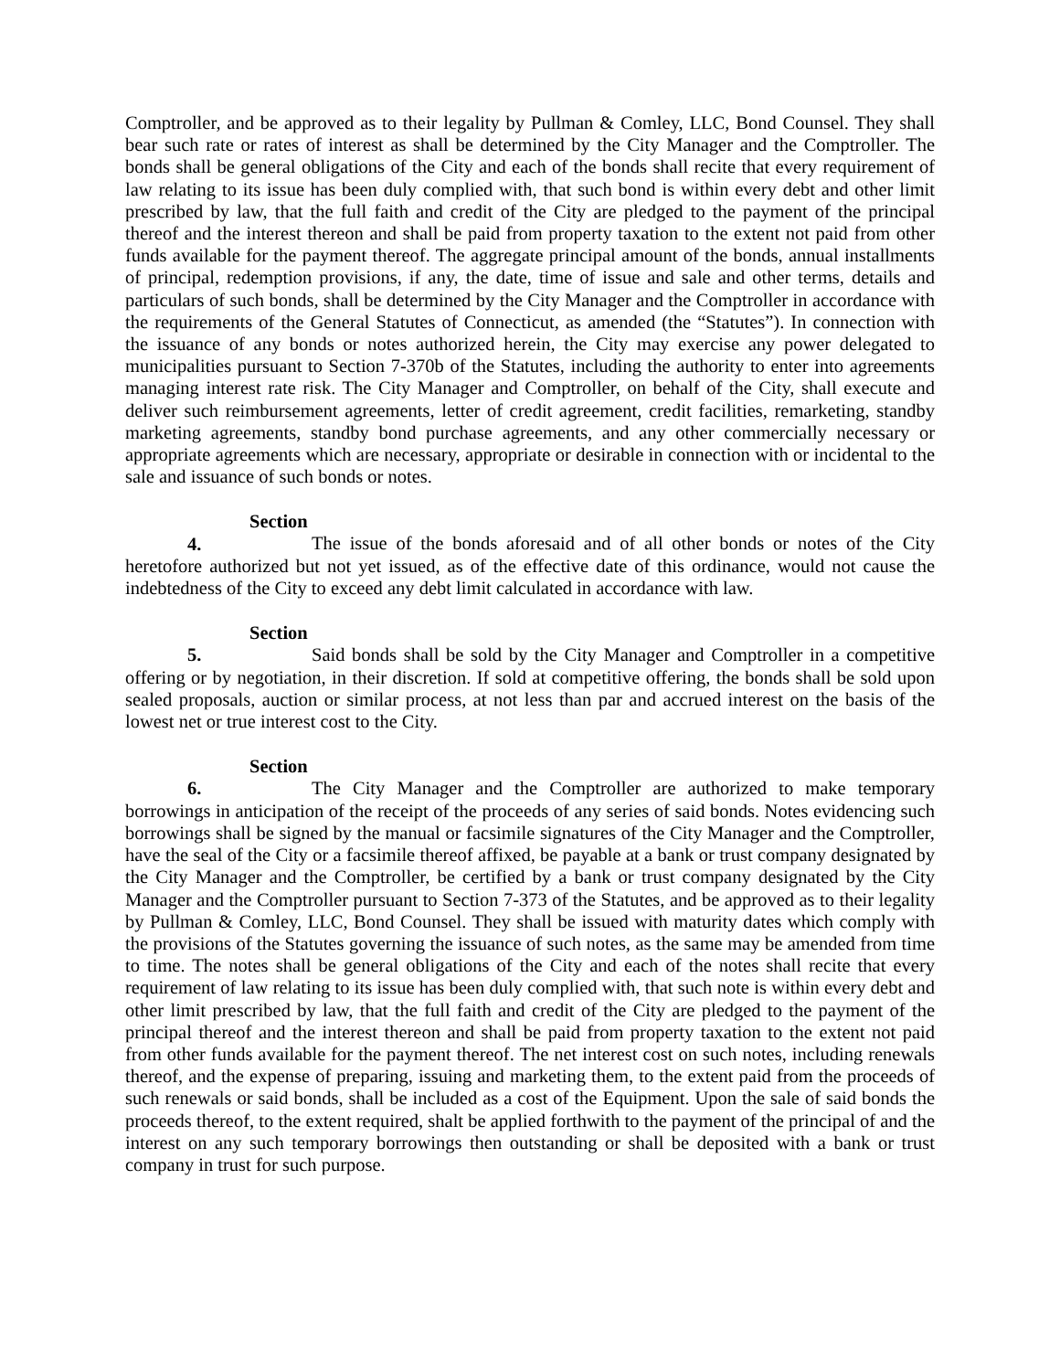Comptroller, and be approved as to their legality by Pullman & Comley, LLC, Bond Counsel. They shall bear such rate or rates of interest as shall be determined by the City Manager and the Comptroller. The bonds shall be general obligations of the City and each of the bonds shall recite that every requirement of law relating to its issue has been duly complied with, that such bond is within every debt and other limit prescribed by law, that the full faith and credit of the City are pledged to the payment of the principal thereof and the interest thereon and shall be paid from property taxation to the extent not paid from other funds available for the payment thereof. The aggregate principal amount of the bonds, annual installments of principal, redemption provisions, if any, the date, time of issue and sale and other terms, details and particulars of such bonds, shall be determined by the City Manager and the Comptroller in accordance with the requirements of the General Statutes of Connecticut, as amended (the “Statutes”). In connection with the issuance of any bonds or notes authorized herein, the City may exercise any power delegated to municipalities pursuant to Section 7-370b of the Statutes, including the authority to enter into agreements managing interest rate risk. The City Manager and Comptroller, on behalf of the City, shall execute and deliver such reimbursement agreements, letter of credit agreement, credit facilities, remarketing, standby marketing agreements, standby bond purchase agreements, and any other commercially necessary or appropriate agreements which are necessary, appropriate or desirable in connection with or incidental to the sale and issuance of such bonds or notes.
Section 4. The issue of the bonds aforesaid and of all other bonds or notes of the City heretofore authorized but not yet issued, as of the effective date of this ordinance, would not cause the indebtedness of the City to exceed any debt limit calculated in accordance with law.
Section 5. Said bonds shall be sold by the City Manager and Comptroller in a competitive offering or by negotiation, in their discretion. If sold at competitive offering, the bonds shall be sold upon sealed proposals, auction or similar process, at not less than par and accrued interest on the basis of the lowest net or true interest cost to the City.
Section 6. The City Manager and the Comptroller are authorized to make temporary borrowings in anticipation of the receipt of the proceeds of any series of said bonds. Notes evidencing such borrowings shall be signed by the manual or facsimile signatures of the City Manager and the Comptroller, have the seal of the City or a facsimile thereof affixed, be payable at a bank or trust company designated by the City Manager and the Comptroller, be certified by a bank or trust company designated by the City Manager and the Comptroller pursuant to Section 7-373 of the Statutes, and be approved as to their legality by Pullman & Comley, LLC, Bond Counsel. They shall be issued with maturity dates which comply with the provisions of the Statutes governing the issuance of such notes, as the same may be amended from time to time. The notes shall be general obligations of the City and each of the notes shall recite that every requirement of law relating to its issue has been duly complied with, that such note is within every debt and other limit prescribed by law, that the full faith and credit of the City are pledged to the payment of the principal thereof and the interest thereon and shall be paid from property taxation to the extent not paid from other funds available for the payment thereof. The net interest cost on such notes, including renewals thereof, and the expense of preparing, issuing and marketing them, to the extent paid from the proceeds of such renewals or said bonds, shall be included as a cost of the Equipment. Upon the sale of said bonds the proceeds thereof, to the extent required, shalt be applied forthwith to the payment of the principal of and the interest on any such temporary borrowings then outstanding or shall be deposited with a bank or trust company in trust for such purpose.